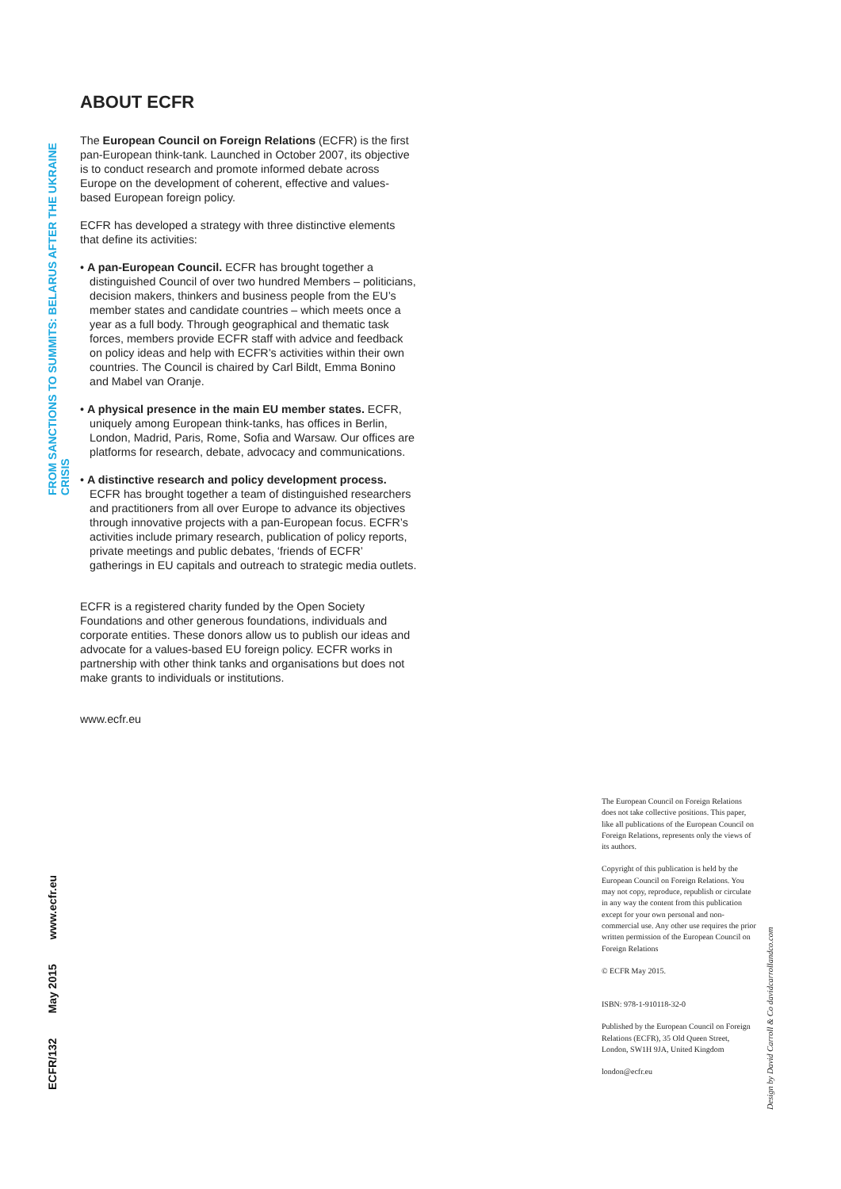FROM SANCTIONS TO SUMMITS: BELARUS AFTER THE UKRAINE CRISIS
ABOUT ECFR
The European Council on Foreign Relations (ECFR) is the first pan-European think-tank. Launched in October 2007, its objective is to conduct research and promote informed debate across Europe on the development of coherent, effective and values-based European foreign policy.
ECFR has developed a strategy with three distinctive elements that define its activities:
• A pan-European Council. ECFR has brought together a distinguished Council of over two hundred Members – politicians, decision makers, thinkers and business people from the EU’s member states and candidate countries – which meets once a year as a full body. Through geographical and thematic task forces, members provide ECFR staff with advice and feedback on policy ideas and help with ECFR’s activities within their own countries. The Council is chaired by Carl Bildt, Emma Bonino and Mabel van Oranje.
• A physical presence in the main EU member states. ECFR, uniquely among European think-tanks, has offices in Berlin, London, Madrid, Paris, Rome, Sofia and Warsaw. Our offices are platforms for research, debate, advocacy and communications.
• A distinctive research and policy development process. ECFR has brought together a team of distinguished researchers and practitioners from all over Europe to advance its objectives through innovative projects with a pan-European focus. ECFR’s activities include primary research, publication of policy reports, private meetings and public debates, ‘friends of ECFR’ gatherings in EU capitals and outreach to strategic media outlets.
ECFR is a registered charity funded by the Open Society Foundations and other generous foundations, individuals and corporate entities. These donors allow us to publish our ideas and advocate for a values-based EU foreign policy. ECFR works in partnership with other think tanks and organisations but does not make grants to individuals or institutions.
www.ecfr.eu
ECFR/132 May 2015 www.ecfr.eu
The European Council on Foreign Relations does not take collective positions. This paper, like all publications of the European Council on Foreign Relations, represents only the views of its authors.
Copyright of this publication is held by the European Council on Foreign Relations. You may not copy, reproduce, republish or circulate in any way the content from this publication except for your own personal and non-commercial use. Any other use requires the prior written permission of the European Council on Foreign Relations
© ECFR May 2015.
ISBN: 978-1-910118-32-0
Published by the European Council on Foreign Relations (ECFR), 35 Old Queen Street, London, SW1H 9JA, United Kingdom
london@ecfr.eu
Design by David Carroll & Co davidcarrollandco.com